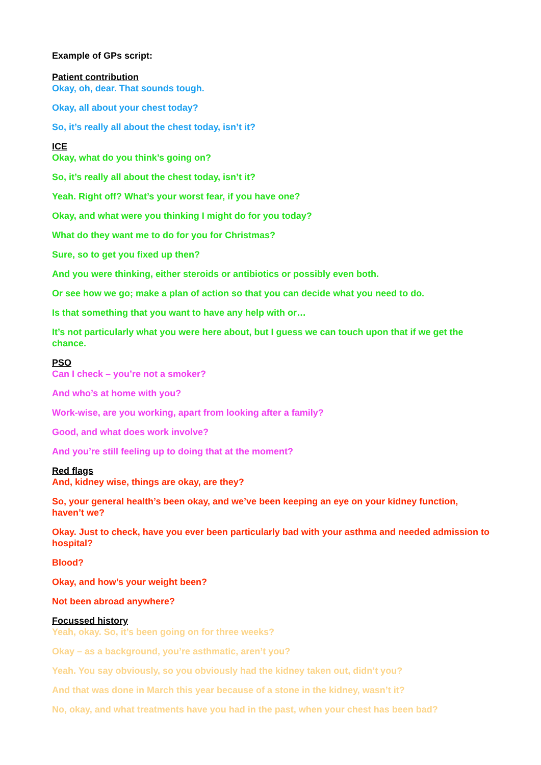Example of GPs script:
Patient contribution
Okay, oh, dear. That sounds tough.
Okay, all about your chest today?
So, it’s really all about the chest today, isn’t it?
ICE
Okay, what do you think’s going on?
So, it’s really all about the chest today, isn’t it?
Yeah. Right off? What’s your worst fear, if you have one?
Okay, and what were you thinking I might do for you today?
What do they want me to do for you for Christmas?
Sure, so to get you fixed up then?
And you were thinking, either steroids or antibiotics or possibly even both.
Or see how we go; make a plan of action so that you can decide what you need to do.
Is that something that you want to have any help with or…
It’s not particularly what you were here about, but I guess we can touch upon that if we get the chance.
PSO
Can I check – you’re not a smoker?
And who’s at home with you?
Work-wise, are you working, apart from looking after a family?
Good, and what does work involve?
And you’re still feeling up to doing that at the moment?
Red flags
And, kidney wise, things are okay, are they?
So, your general health’s been okay, and we’ve been keeping an eye on your kidney function, haven’t we?
Okay. Just to check, have you ever been particularly bad with your asthma and needed admission to hospital?
Blood?
Okay, and how’s your weight been?
Not been abroad anywhere?
Focussed history
Yeah, okay. So, it’s been going on for three weeks?
Okay – as a background, you’re asthmatic, aren’t you?
Yeah. You say obviously, so you obviously had the kidney taken out, didn’t you?
And that was done in March this year because of a stone in the kidney, wasn’t it?
No, okay, and what treatments have you had in the past, when your chest has been bad?